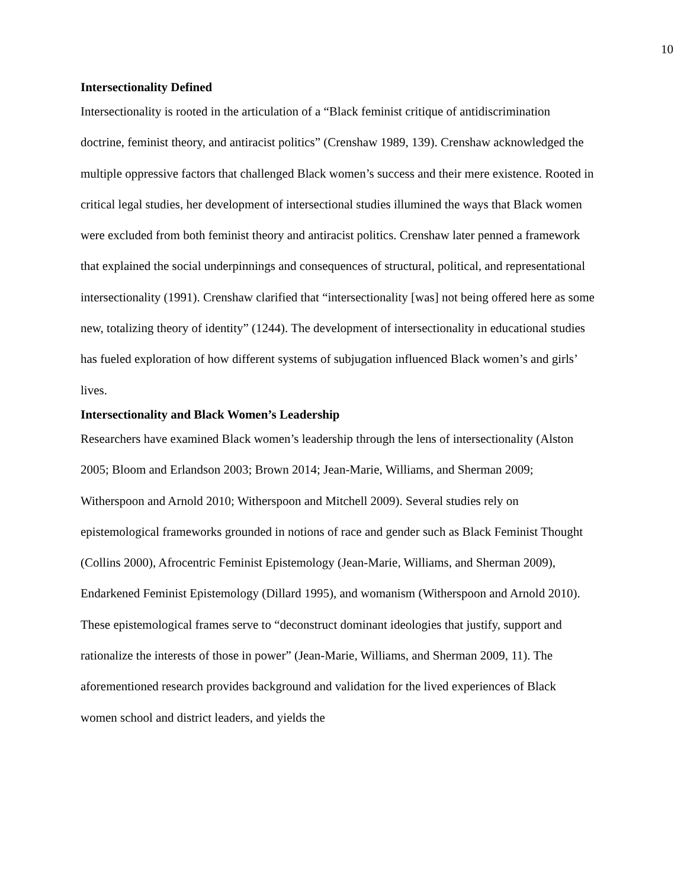10
Intersectionality Defined
Intersectionality is rooted in the articulation of a “Black feminist critique of antidiscrimination doctrine, feminist theory, and antiracist politics” (Crenshaw 1989, 139). Crenshaw acknowledged the multiple oppressive factors that challenged Black women’s success and their mere existence. Rooted in critical legal studies, her development of intersectional studies illumined the ways that Black women were excluded from both feminist theory and antiracist politics. Crenshaw later penned a framework that explained the social underpinnings and consequences of structural, political, and representational intersectionality (1991). Crenshaw clarified that “intersectionality [was] not being offered here as some new, totalizing theory of identity” (1244). The development of intersectionality in educational studies has fueled exploration of how different systems of subjugation influenced Black women’s and girls’ lives.
Intersectionality and Black Women’s Leadership
Researchers have examined Black women’s leadership through the lens of intersectionality (Alston 2005; Bloom and Erlandson 2003; Brown 2014; Jean-Marie, Williams, and Sherman 2009; Witherspoon and Arnold 2010; Witherspoon and Mitchell 2009). Several studies rely on epistemological frameworks grounded in notions of race and gender such as Black Feminist Thought (Collins 2000), Afrocentric Feminist Epistemology (Jean-Marie, Williams, and Sherman 2009), Endarkened Feminist Epistemology (Dillard 1995), and womanism (Witherspoon and Arnold 2010). These epistemological frames serve to “deconstruct dominant ideologies that justify, support and rationalize the interests of those in power” (Jean-Marie, Williams, and Sherman 2009, 11). The aforementioned research provides background and validation for the lived experiences of Black women school and district leaders, and yields the